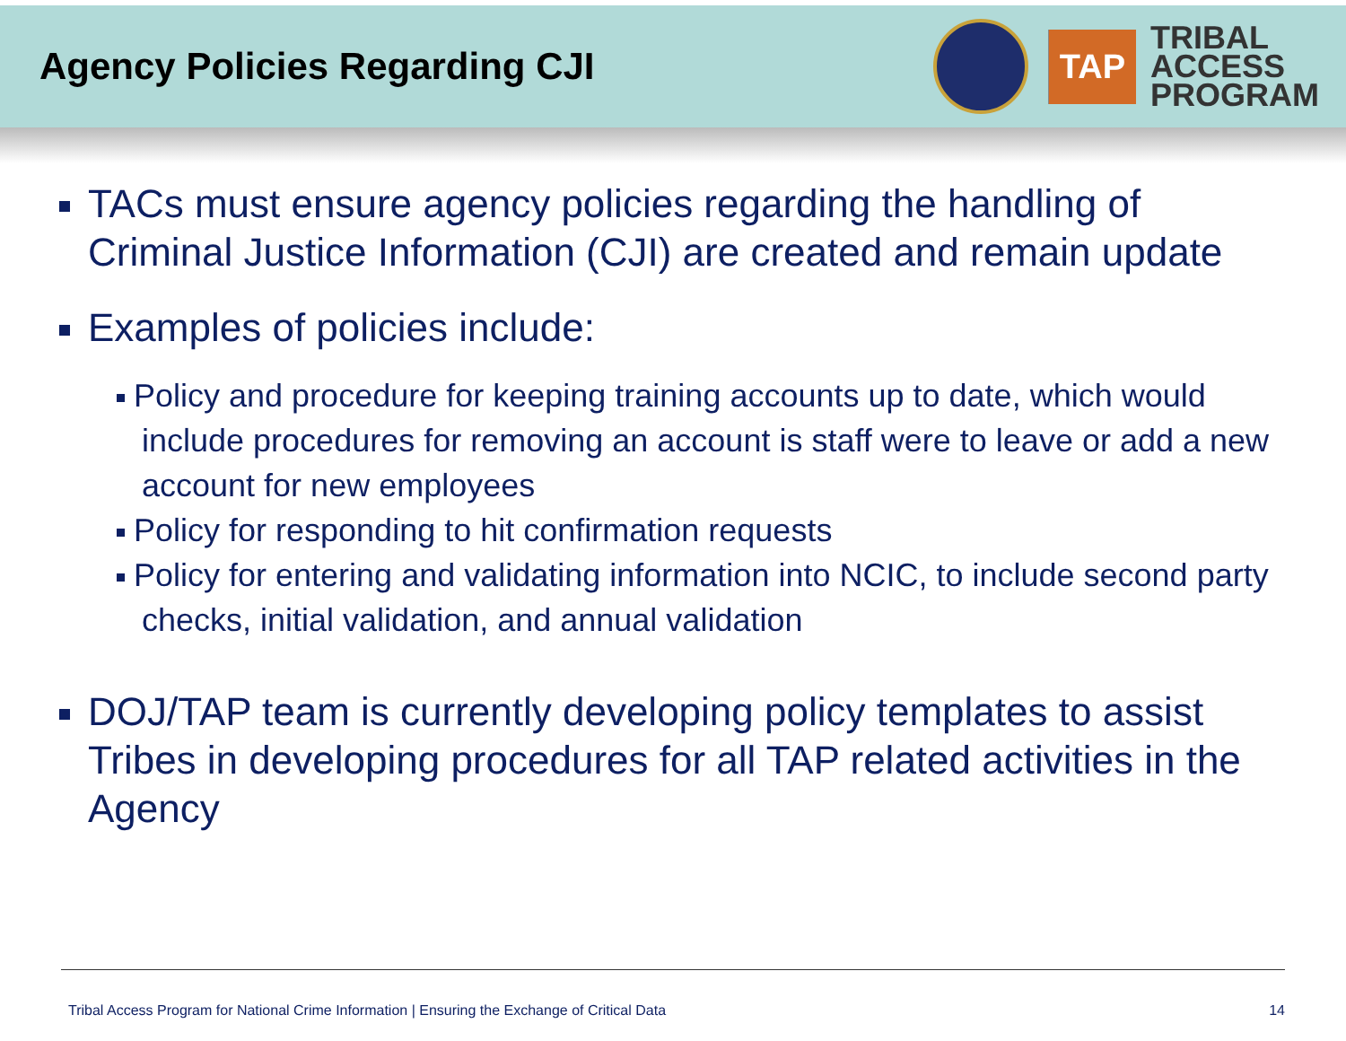Agency Policies Regarding CJI
TAP
TRIBAL
ACCESS
PROGRAM
TACs must ensure agency policies regarding the handling of Criminal Justice Information (CJI) are created and remain update
Examples of policies include:
Policy and procedure for keeping training accounts up to date, which would include procedures for removing an account is staff were to leave or add a new account for new employees
Policy for responding to hit confirmation requests
Policy for entering and validating information into NCIC, to include second party checks, initial validation, and annual validation
DOJ/TAP team is currently developing policy templates to assist Tribes in developing procedures for all TAP related activities in the Agency
Tribal Access Program for National Crime Information | Ensuring the Exchange of Critical Data 14